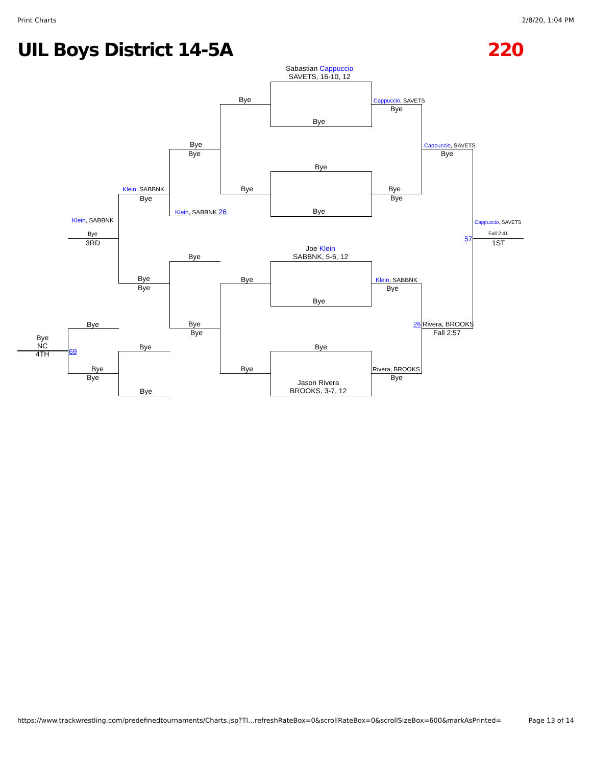Print Charts 2/8/20, 1:04 PM
UIL Boys District 14-5A 220
Sabastian Cappuccio
SAVETS, 16-10, 12
Bye
Bye
Cappuccio, SAVETS
Bye
Bye
Bye
Cappuccio, SAVETS
Bye
Bye
Klein, SABBNK
Bye
Bye Bye
Bye
Klein, SABBNK 26 Bye
Klein, SABBNK Cappuccio, SAVETS
Bye
3RD 57
Fall 2:41
1ST
Joe Klein
SABBNK, 5-6, 12
Bye
Bye
Bye
Bye
Klein, SABBNK
Bye
Bye
Bye Bye
Bye
26 Rivera, BROOKS
Fall 2:57
Bye
NC
4TH
69
Bye Bye
Bye
Bye
Bye Rivera, BROOKS
Bye
Jason Rivera
BROOKS, 3-7, 12
Bye
https://www.trackwrestling.com/predefinedtournaments/Charts.jsp?TI…refreshRateBox=0&scrollRateBox=0&scrollSizeBox=600&markAsPrinted= Page 13 of 14